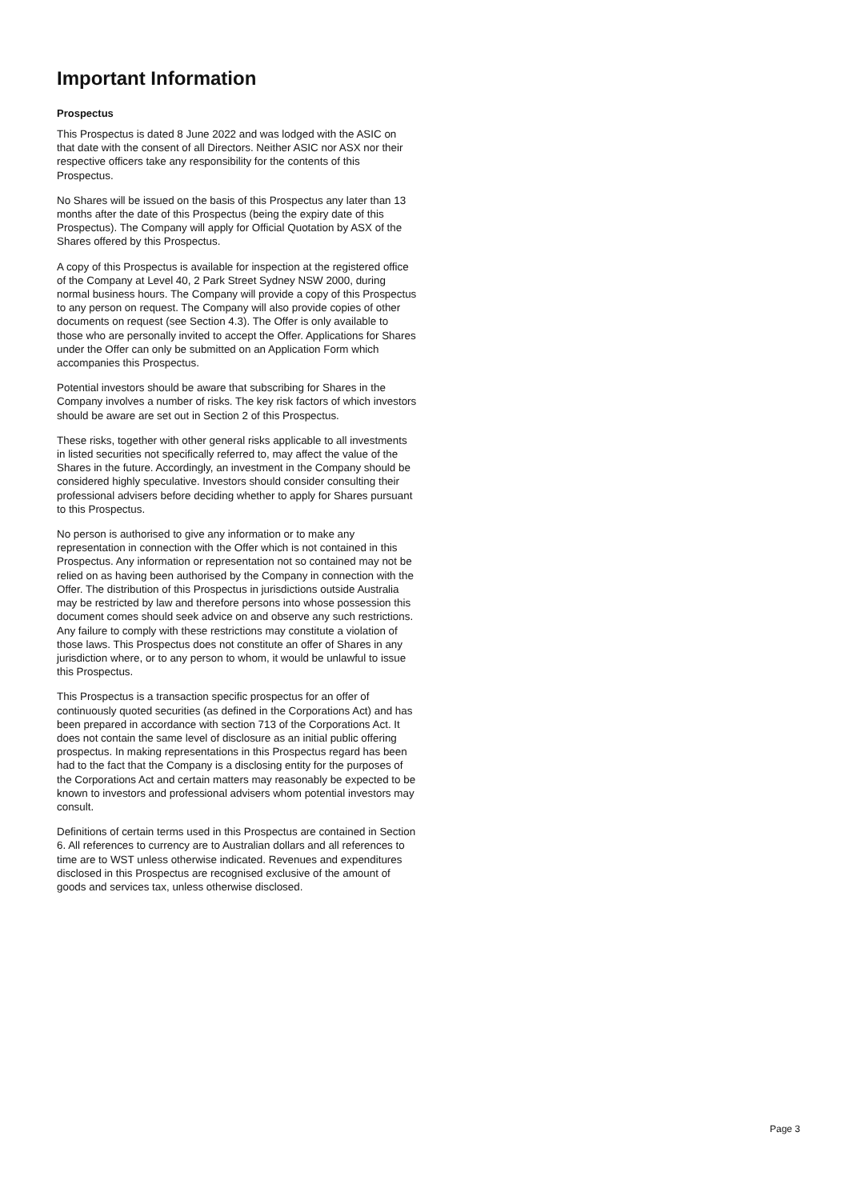Important Information
Prospectus
This Prospectus is dated 8 June 2022 and was lodged with the ASIC on that date with the consent of all Directors. Neither ASIC nor ASX nor their respective officers take any responsibility for the contents of this Prospectus.
No Shares will be issued on the basis of this Prospectus any later than 13 months after the date of this Prospectus (being the expiry date of this Prospectus). The Company will apply for Official Quotation by ASX of the Shares offered by this Prospectus.
A copy of this Prospectus is available for inspection at the registered office of the Company at Level 40, 2 Park Street Sydney NSW 2000, during normal business hours. The Company will provide a copy of this Prospectus to any person on request. The Company will also provide copies of other documents on request (see Section 4.3). The Offer is only available to those who are personally invited to accept the Offer. Applications for Shares under the Offer can only be submitted on an Application Form which accompanies this Prospectus.
Potential investors should be aware that subscribing for Shares in the Company involves a number of risks. The key risk factors of which investors should be aware are set out in Section 2 of this Prospectus.
These risks, together with other general risks applicable to all investments in listed securities not specifically referred to, may affect the value of the Shares in the future. Accordingly, an investment in the Company should be considered highly speculative. Investors should consider consulting their professional advisers before deciding whether to apply for Shares pursuant to this Prospectus.
No person is authorised to give any information or to make any representation in connection with the Offer which is not contained in this Prospectus. Any information or representation not so contained may not be relied on as having been authorised by the Company in connection with the Offer. The distribution of this Prospectus in jurisdictions outside Australia may be restricted by law and therefore persons into whose possession this document comes should seek advice on and observe any such restrictions. Any failure to comply with these restrictions may constitute a violation of those laws. This Prospectus does not constitute an offer of Shares in any jurisdiction where, or to any person to whom, it would be unlawful to issue this Prospectus.
This Prospectus is a transaction specific prospectus for an offer of continuously quoted securities (as defined in the Corporations Act) and has been prepared in accordance with section 713 of the Corporations Act. It does not contain the same level of disclosure as an initial public offering prospectus. In making representations in this Prospectus regard has been had to the fact that the Company is a disclosing entity for the purposes of the Corporations Act and certain matters may reasonably be expected to be known to investors and professional advisers whom potential investors may consult.
Definitions of certain terms used in this Prospectus are contained in Section 6. All references to currency are to Australian dollars and all references to time are to WST unless otherwise indicated. Revenues and expenditures disclosed in this Prospectus are recognised exclusive of the amount of goods and services tax, unless otherwise disclosed.
Page 3